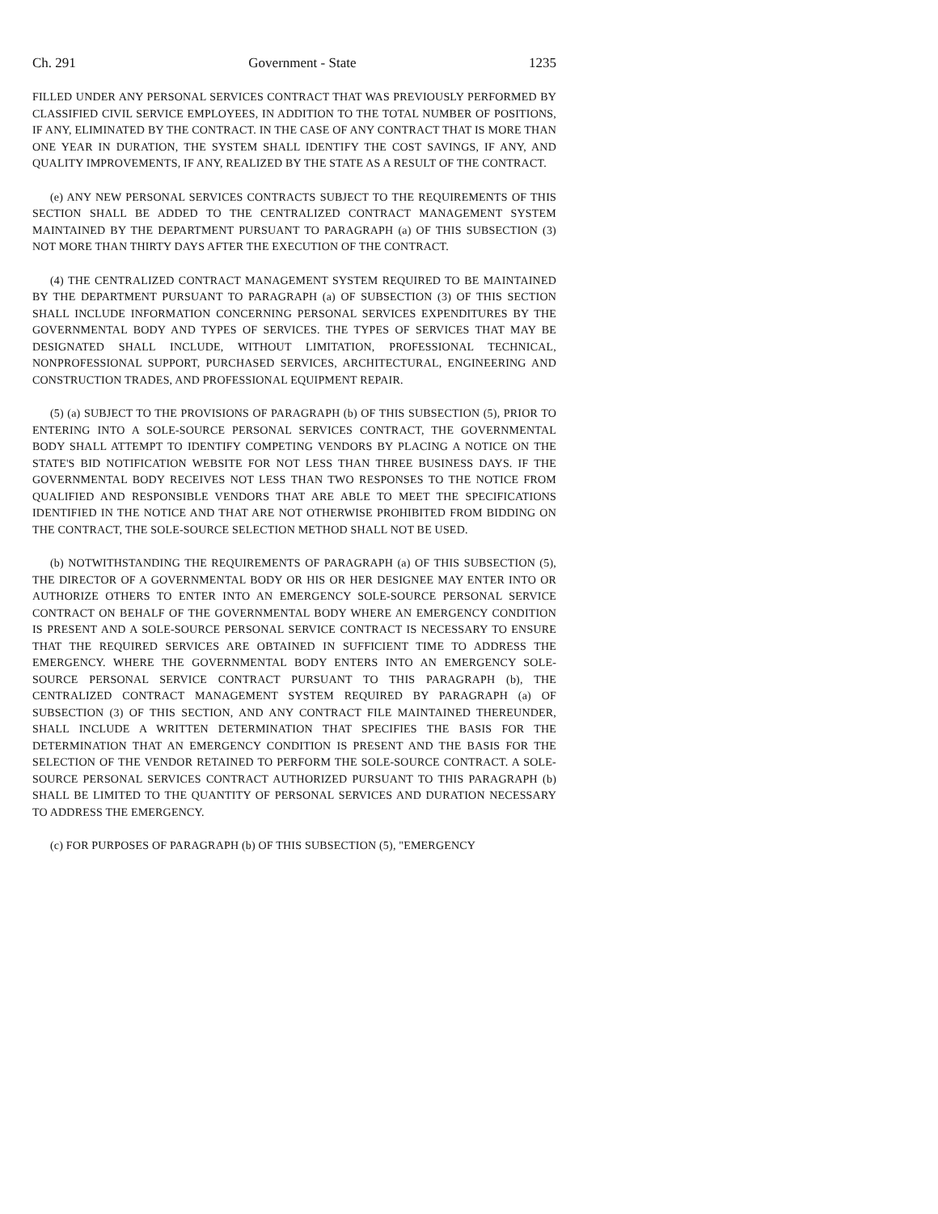Ch. 291 Government - State 1235
FILLED UNDER ANY PERSONAL SERVICES CONTRACT THAT WAS PREVIOUSLY PERFORMED BY CLASSIFIED CIVIL SERVICE EMPLOYEES, IN ADDITION TO THE TOTAL NUMBER OF POSITIONS, IF ANY, ELIMINATED BY THE CONTRACT. IN THE CASE OF ANY CONTRACT THAT IS MORE THAN ONE YEAR IN DURATION, THE SYSTEM SHALL IDENTIFY THE COST SAVINGS, IF ANY, AND QUALITY IMPROVEMENTS, IF ANY, REALIZED BY THE STATE AS A RESULT OF THE CONTRACT.
(e) ANY NEW PERSONAL SERVICES CONTRACTS SUBJECT TO THE REQUIREMENTS OF THIS SECTION SHALL BE ADDED TO THE CENTRALIZED CONTRACT MANAGEMENT SYSTEM MAINTAINED BY THE DEPARTMENT PURSUANT TO PARAGRAPH (a) OF THIS SUBSECTION (3) NOT MORE THAN THIRTY DAYS AFTER THE EXECUTION OF THE CONTRACT.
(4) THE CENTRALIZED CONTRACT MANAGEMENT SYSTEM REQUIRED TO BE MAINTAINED BY THE DEPARTMENT PURSUANT TO PARAGRAPH (a) OF SUBSECTION (3) OF THIS SECTION SHALL INCLUDE INFORMATION CONCERNING PERSONAL SERVICES EXPENDITURES BY THE GOVERNMENTAL BODY AND TYPES OF SERVICES. THE TYPES OF SERVICES THAT MAY BE DESIGNATED SHALL INCLUDE, WITHOUT LIMITATION, PROFESSIONAL TECHNICAL, NONPROFESSIONAL SUPPORT, PURCHASED SERVICES, ARCHITECTURAL, ENGINEERING AND CONSTRUCTION TRADES, AND PROFESSIONAL EQUIPMENT REPAIR.
(5) (a) SUBJECT TO THE PROVISIONS OF PARAGRAPH (b) OF THIS SUBSECTION (5), PRIOR TO ENTERING INTO A SOLE-SOURCE PERSONAL SERVICES CONTRACT, THE GOVERNMENTAL BODY SHALL ATTEMPT TO IDENTIFY COMPETING VENDORS BY PLACING A NOTICE ON THE STATE'S BID NOTIFICATION WEBSITE FOR NOT LESS THAN THREE BUSINESS DAYS. IF THE GOVERNMENTAL BODY RECEIVES NOT LESS THAN TWO RESPONSES TO THE NOTICE FROM QUALIFIED AND RESPONSIBLE VENDORS THAT ARE ABLE TO MEET THE SPECIFICATIONS IDENTIFIED IN THE NOTICE AND THAT ARE NOT OTHERWISE PROHIBITED FROM BIDDING ON THE CONTRACT, THE SOLE-SOURCE SELECTION METHOD SHALL NOT BE USED.
(b) NOTWITHSTANDING THE REQUIREMENTS OF PARAGRAPH (a) OF THIS SUBSECTION (5), THE DIRECTOR OF A GOVERNMENTAL BODY OR HIS OR HER DESIGNEE MAY ENTER INTO OR AUTHORIZE OTHERS TO ENTER INTO AN EMERGENCY SOLE-SOURCE PERSONAL SERVICE CONTRACT ON BEHALF OF THE GOVERNMENTAL BODY WHERE AN EMERGENCY CONDITION IS PRESENT AND A SOLE-SOURCE PERSONAL SERVICE CONTRACT IS NECESSARY TO ENSURE THAT THE REQUIRED SERVICES ARE OBTAINED IN SUFFICIENT TIME TO ADDRESS THE EMERGENCY. WHERE THE GOVERNMENTAL BODY ENTERS INTO AN EMERGENCY SOLE-SOURCE PERSONAL SERVICE CONTRACT PURSUANT TO THIS PARAGRAPH (b), THE CENTRALIZED CONTRACT MANAGEMENT SYSTEM REQUIRED BY PARAGRAPH (a) OF SUBSECTION (3) OF THIS SECTION, AND ANY CONTRACT FILE MAINTAINED THEREUNDER, SHALL INCLUDE A WRITTEN DETERMINATION THAT SPECIFIES THE BASIS FOR THE DETERMINATION THAT AN EMERGENCY CONDITION IS PRESENT AND THE BASIS FOR THE SELECTION OF THE VENDOR RETAINED TO PERFORM THE SOLE-SOURCE CONTRACT. A SOLE-SOURCE PERSONAL SERVICES CONTRACT AUTHORIZED PURSUANT TO THIS PARAGRAPH (b) SHALL BE LIMITED TO THE QUANTITY OF PERSONAL SERVICES AND DURATION NECESSARY TO ADDRESS THE EMERGENCY.
(c) FOR PURPOSES OF PARAGRAPH (b) OF THIS SUBSECTION (5), "EMERGENCY